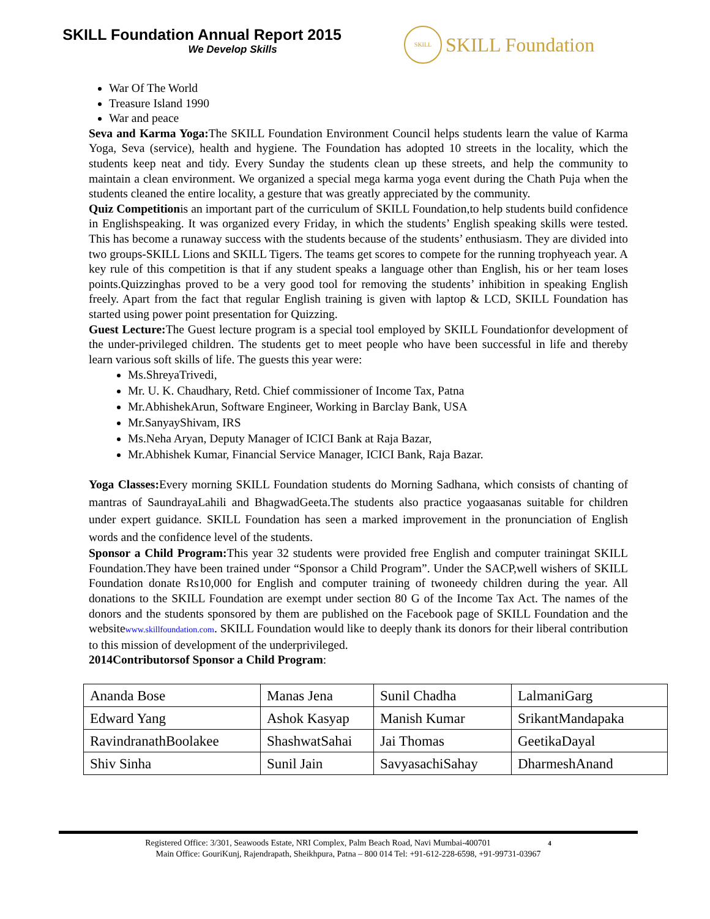SKILL Foundation Annual Report 2015
We Develop Skills
SKILL SKILL Foundation
War Of The World
Treasure Island 1990
War and peace
Seva and Karma Yoga: The SKILL Foundation Environment Council helps students learn the value of Karma Yoga, Seva (service), health and hygiene. The Foundation has adopted 10 streets in the locality, which the students keep neat and tidy. Every Sunday the students clean up these streets, and help the community to maintain a clean environment. We organized a special mega karma yoga event during the Chath Puja when the students cleaned the entire locality, a gesture that was greatly appreciated by the community.
Quiz Competitionis an important part of the curriculum of SKILL Foundation,to help students build confidence in Englishspeaking. It was organized every Friday, in which the students’ English speaking skills were tested. This has become a runaway success with the students because of the students’ enthusiasm. They are divided into two groups-SKILL Lions and SKILL Tigers. The teams get scores to compete for the running trophyeach year. A key rule of this competition is that if any student speaks a language other than English, his or her team loses points.Quizzinghas proved to be a very good tool for removing the students’ inhibition in speaking English freely. Apart from the fact that regular English training is given with laptop & LCD, SKILL Foundation has started using power point presentation for Quizzing.
Guest Lecture: The Guest lecture program is a special tool employed by SKILL Foundationfor development of the under-privileged children. The students get to meet people who have been successful in life and thereby learn various soft skills of life. The guests this year were:
Ms.ShreyaTrivedi,
Mr. U. K. Chaudhary, Retd. Chief commissioner of Income Tax, Patna
Mr.AbhishekArun, Software Engineer, Working in Barclay Bank, USA
Mr.SanyayShivam, IRS
Ms.Neha Aryan, Deputy Manager of ICICI Bank at Raja Bazar,
Mr.Abhishek Kumar, Financial Service Manager, ICICI Bank, Raja Bazar.
Yoga Classes: Every morning SKILL Foundation students do Morning Sadhana, which consists of chanting of mantras of SaundrayaLahili and BhagwadGeeta.The students also practice yogaasanas suitable for children under expert guidance. SKILL Foundation has seen a marked improvement in the pronunciation of English words and the confidence level of the students.
Sponsor a Child Program: This year 32 students were provided free English and computer trainingat SKILL Foundation.They have been trained under “Sponsor a Child Program”. Under the SACP,well wishers of SKILL Foundation donate Rs10,000 for English and computer training of twoneedy children during the year. All donations to the SKILL Foundation are exempt under section 80 G of the Income Tax Act. The names of the donors and the students sponsored by them are published on the Facebook page of SKILL Foundation and the websitewww.skillfoundation.com. SKILL Foundation would like to deeply thank its donors for their liberal contribution to this mission of development of the underprivileged.
2014Contributorsof Sponsor a Child Program:
| Ananda Bose | Manas Jena | Sunil Chadha | LalmaniGarg |
| Edward Yang | Ashok Kasyap | Manish Kumar | SrikantMandapaka |
| RavindranathBoolakee | ShashwatSahai | Jai Thomas | GeetikaDayal |
| Shiv Sinha | Sunil Jain | SavyasachiSahay | DharmeshAnand |
Registered Office: 3/301, Seawoods Estate, NRI Complex, Palm Beach Road, Navi Mumbai-400701 4
Main Office: GouriKunj, Rajendrapath, Sheikhpura, Patna – 800 014 Tel: +91-612-228-6598, +91-99731-03967